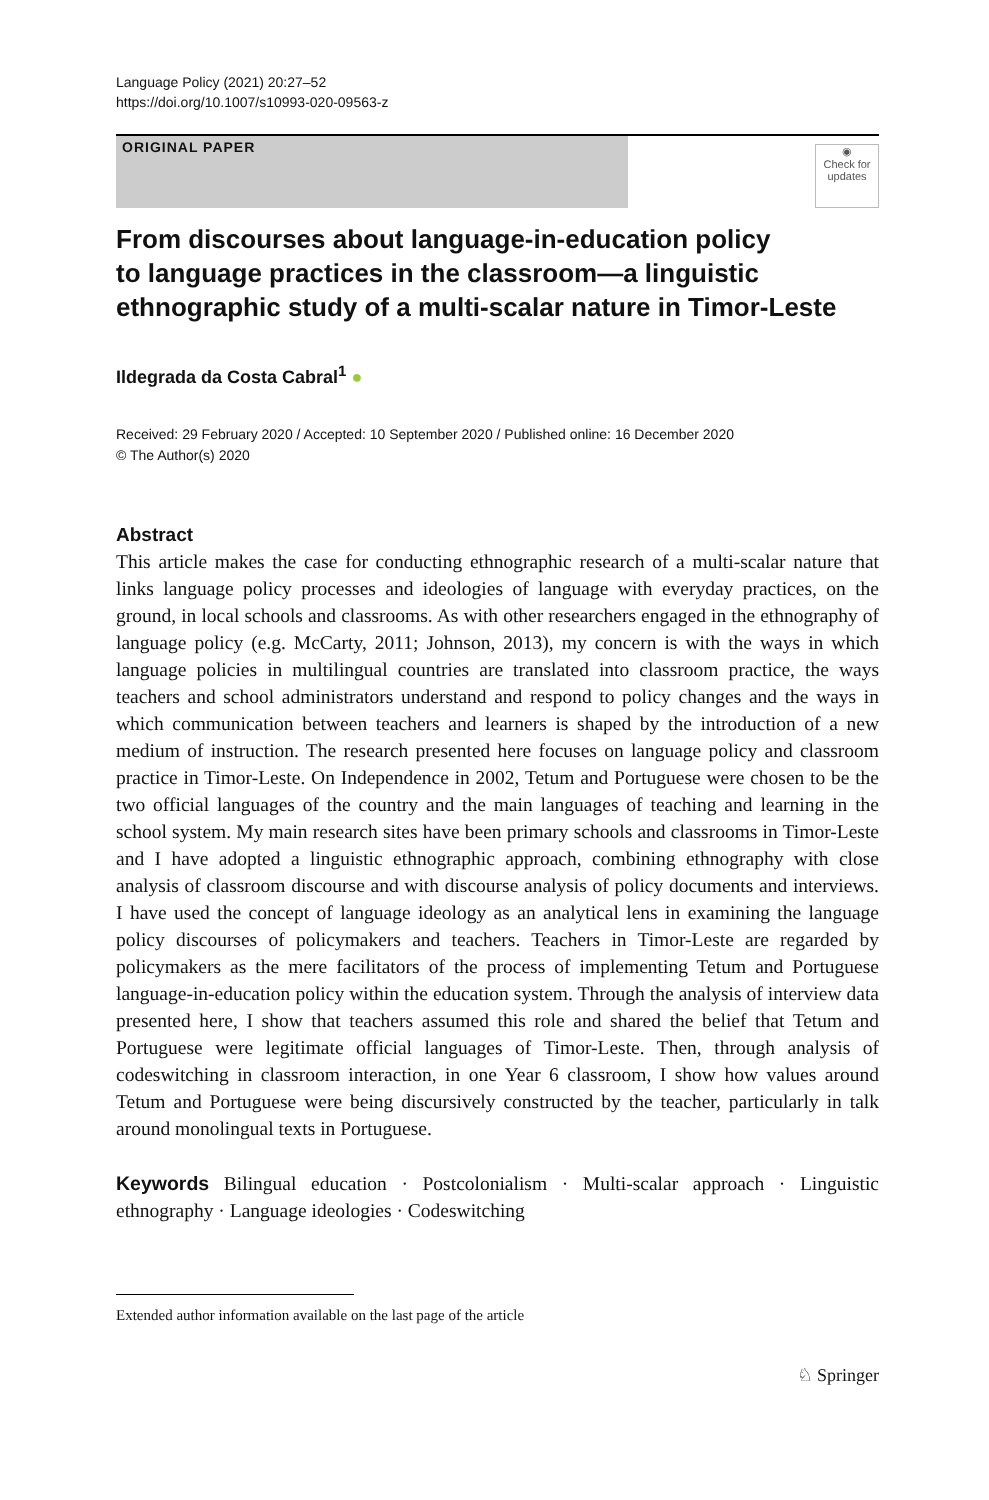Language Policy (2021) 20:27–52
https://doi.org/10.1007/s10993-020-09563-z
ORIGINAL PAPER
◉
Check for updates
From discourses about language-in-education policy
to language practices in the classroom—a linguistic
ethnographic study of a multi-scalar nature in Timor-Leste
Ildegrada da Costa Cabral<sup>1</sup> ●
Received: 29 February 2020 / Accepted: 10 September 2020 / Published online: 16 December 2020
© The Author(s) 2020
Abstract
This article makes the case for conducting ethnographic research of a multi-scalar nature that links language policy processes and ideologies of language with everyday practices, on the ground, in local schools and classrooms. As with other researchers engaged in the ethnography of language policy (e.g. McCarty, 2011; Johnson, 2013), my concern is with the ways in which language policies in multilingual countries are translated into classroom practice, the ways teachers and school administrators understand and respond to policy changes and the ways in which communication between teachers and learners is shaped by the introduction of a new medium of instruction. The research presented here focuses on language policy and classroom practice in Timor-Leste. On Independence in 2002, Tetum and Portuguese were chosen to be the two official languages of the country and the main languages of teaching and learning in the school system. My main research sites have been primary schools and classrooms in Timor-Leste and I have adopted a linguistic ethnographic approach, combining ethnography with close analysis of classroom discourse and with discourse analysis of policy documents and interviews. I have used the concept of language ideology as an analytical lens in examining the language policy discourses of policymakers and teachers. Teachers in Timor-Leste are regarded by policymakers as the mere facilitators of the process of implementing Tetum and Portuguese language-in-education policy within the education system. Through the analysis of interview data presented here, I show that teachers assumed this role and shared the belief that Tetum and Portuguese were legitimate official languages of Timor-Leste. Then, through analysis of codeswitching in classroom interaction, in one Year 6 classroom, I show how values around Tetum and Portuguese were being discursively constructed by the teacher, particularly in talk around monolingual texts in Portuguese.
Keywords Bilingual education · Postcolonialism · Multi-scalar approach · Linguistic ethnography · Language ideologies · Codeswitching
Extended author information available on the last page of the article
♘ Springer